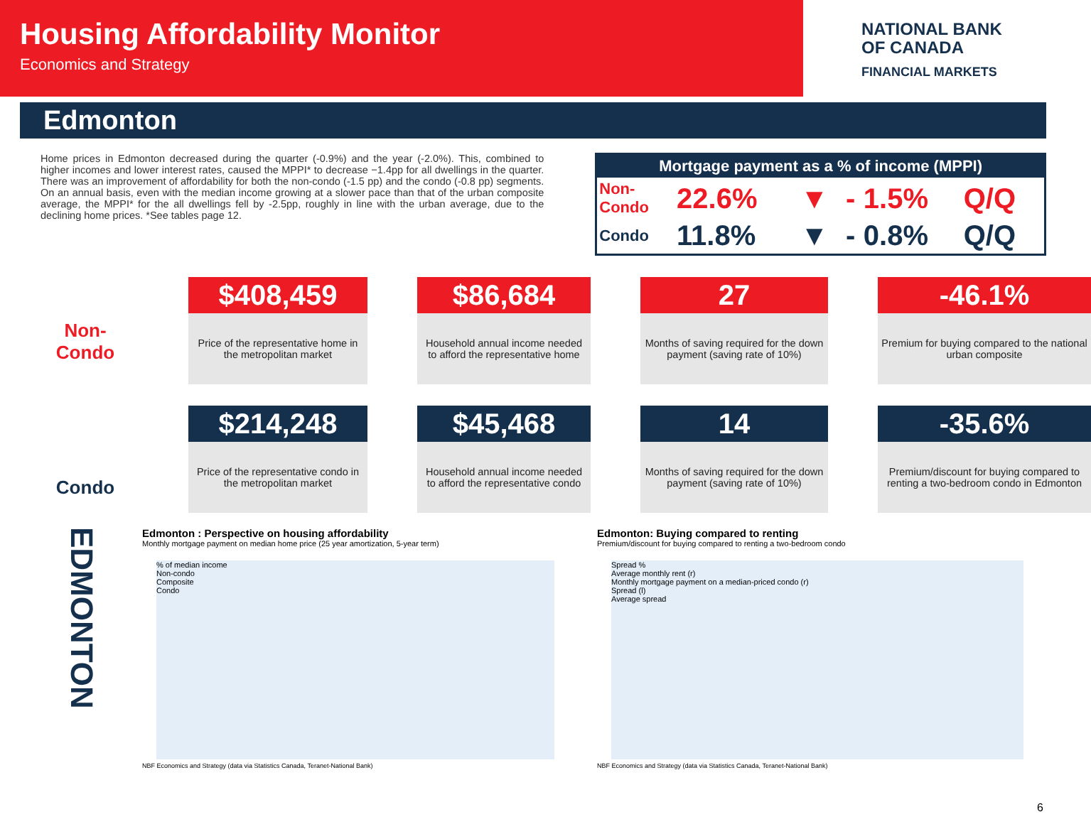Housing Affordability Monitor
Economics and Strategy
NATIONAL BANK
OF CANADA
FINANCIAL MARKETS
Edmonton
Home prices in Edmonton decreased during the quarter (-0.9%) and the year (-2.0%). This, combined to higher incomes and lower interest rates, caused the MPPI* to decrease −1.4pp for all dwellings in the quarter. There was an improvement of affordability for both the non-condo (-1.5 pp) and the condo (-0.8 pp) segments. On an annual basis, even with the median income growing at a slower pace than that of the urban composite average, the MPPI* for the all dwellings fell by -2.5pp, roughly in line with the urban average, due to the declining home prices. *See tables page 12.
Mortgage payment as a % of income (MPPI)
| Non- Condo | 22.6% | ▼ | - | 1.5% | Q/Q |
| Condo | 11.8% | ▼ | - | 0.8% | Q/Q |
Non-
Condo
$408,459
Price of the representative home in the metropolitan market
$86,684
Household annual income needed to afford the representative home
27
Months of saving required for the down payment (saving rate of 10%)
-46.1%
Premium for buying compared to the national urban composite
Condo
$214,248
Price of the representative condo in the metropolitan market
$45,468
Household annual income needed to afford the representative condo
14
Months of saving required for the down payment (saving rate of 10%)
-35.6%
Premium/discount for buying compared to renting a two-bedroom condo in Edmonton
EDMONTON
Edmonton : Perspective on housing affordability
Monthly mortgage payment on median home price (25 year amortization, 5-year term)
% of median income
Non-condo
Composite
Condo
NBF Economics and Strategy (data via Statistics Canada, Teranet-National Bank)
Edmonton: Buying compared to renting
Premium/discount for buying compared to renting a two-bedroom condo
Spread %
Average monthly rent (r)
Monthly mortgage payment on a median-priced condo (r)
Spread (l)
Average spread
NBF Economics and Strategy (data via Statistics Canada, Teranet-National Bank)
6